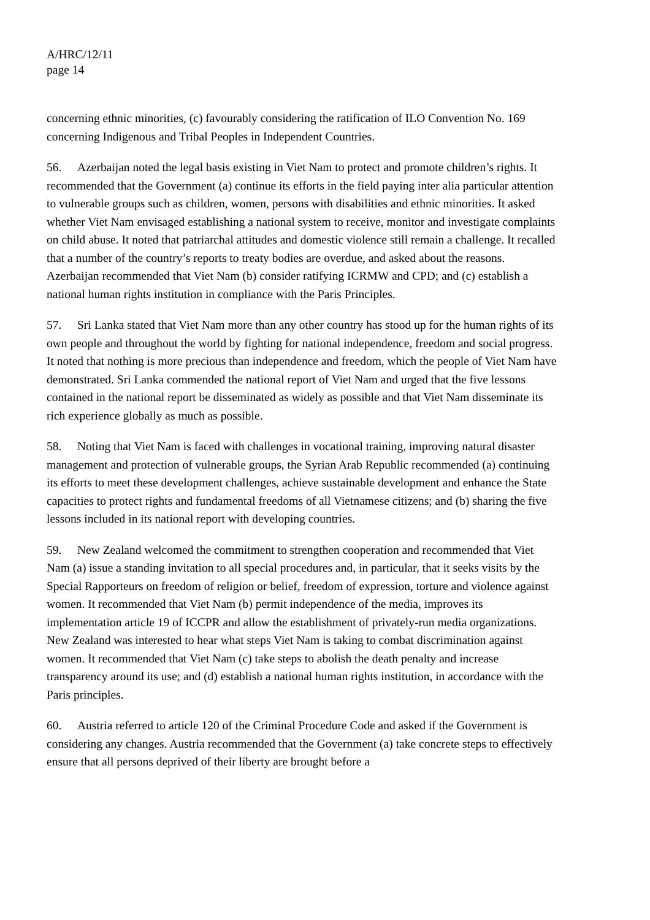A/HRC/12/11
page 14
concerning ethnic minorities, (c) favourably considering the ratification of ILO Convention No. 169 concerning Indigenous and Tribal Peoples in Independent Countries.
56. Azerbaijan noted the legal basis existing in Viet Nam to protect and promote children’s rights. It recommended that the Government (a) continue its efforts in the field paying inter alia particular attention to vulnerable groups such as children, women, persons with disabilities and ethnic minorities. It asked whether Viet Nam envisaged establishing a national system to receive, monitor and investigate complaints on child abuse. It noted that patriarchal attitudes and domestic violence still remain a challenge. It recalled that a number of the country’s reports to treaty bodies are overdue, and asked about the reasons. Azerbaijan recommended that Viet Nam (b) consider ratifying ICRMW and CPD; and (c) establish a national human rights institution in compliance with the Paris Principles.
57. Sri Lanka stated that Viet Nam more than any other country has stood up for the human rights of its own people and throughout the world by fighting for national independence, freedom and social progress. It noted that nothing is more precious than independence and freedom, which the people of Viet Nam have demonstrated. Sri Lanka commended the national report of Viet Nam and urged that the five lessons contained in the national report be disseminated as widely as possible and that Viet Nam disseminate its rich experience globally as much as possible.
58. Noting that Viet Nam is faced with challenges in vocational training, improving natural disaster management and protection of vulnerable groups, the Syrian Arab Republic recommended (a) continuing its efforts to meet these development challenges, achieve sustainable development and enhance the State capacities to protect rights and fundamental freedoms of all Vietnamese citizens; and (b) sharing the five lessons included in its national report with developing countries.
59. New Zealand welcomed the commitment to strengthen cooperation and recommended that Viet Nam (a) issue a standing invitation to all special procedures and, in particular, that it seeks visits by the Special Rapporteurs on freedom of religion or belief, freedom of expression, torture and violence against women. It recommended that Viet Nam (b) permit independence of the media, improves its implementation article 19 of ICCPR and allow the establishment of privately-run media organizations. New Zealand was interested to hear what steps Viet Nam is taking to combat discrimination against women. It recommended that Viet Nam (c) take steps to abolish the death penalty and increase transparency around its use; and (d) establish a national human rights institution, in accordance with the Paris principles.
60. Austria referred to article 120 of the Criminal Procedure Code and asked if the Government is considering any changes. Austria recommended that the Government (a) take concrete steps to effectively ensure that all persons deprived of their liberty are brought before a